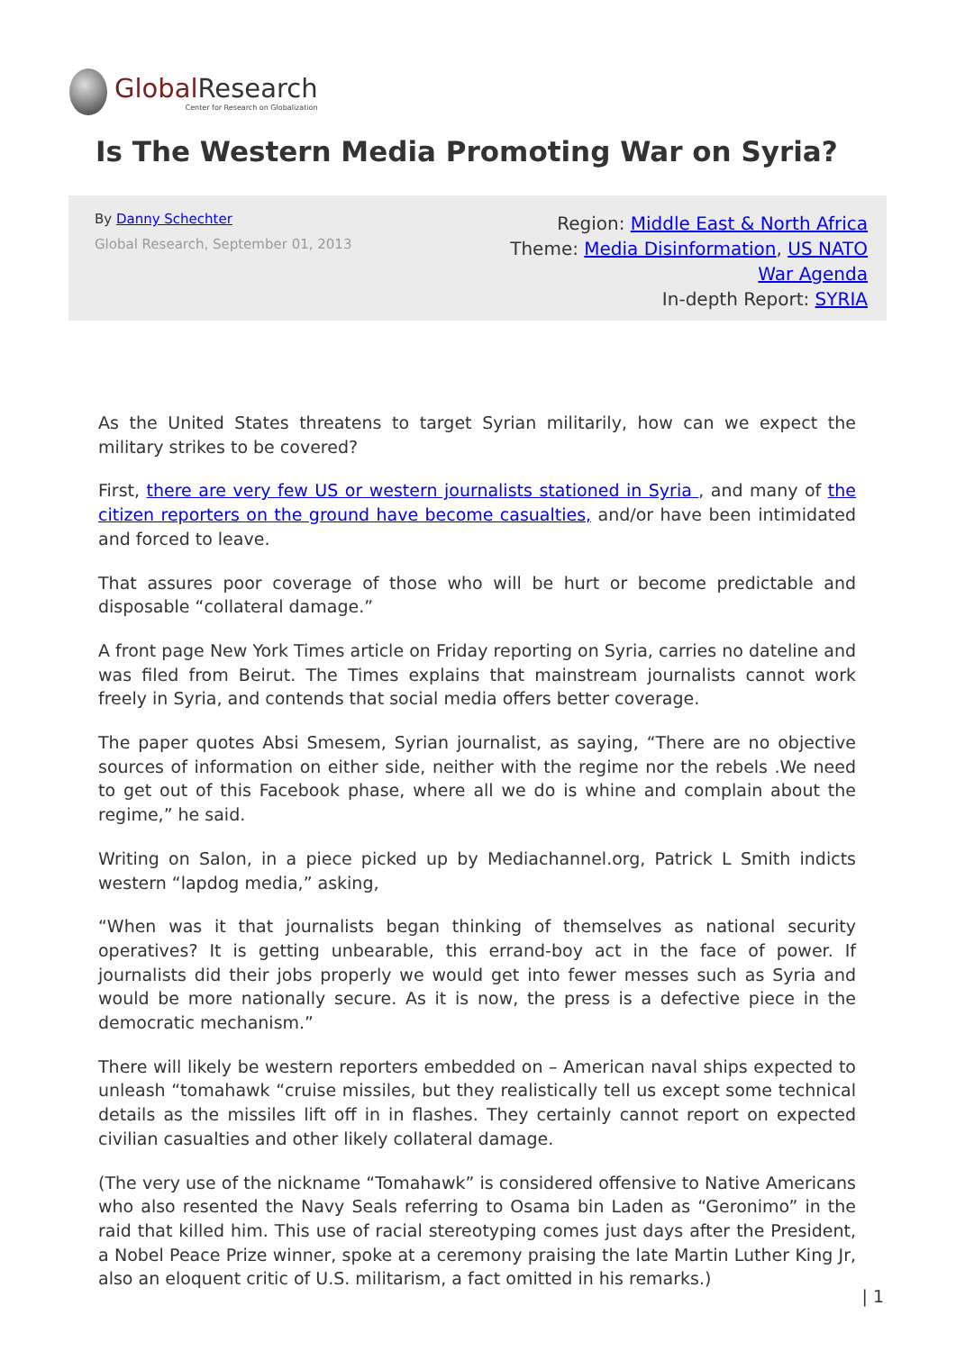Global Research
Center for Research on Globalization
Is The Western Media Promoting War on Syria?
By Danny Schechter
Global Research, September 01, 2013
Region: Middle East & North Africa
Theme: Media Disinformation, US NATO
War Agenda
In-depth Report: SYRIA
As the United States threatens to target Syrian militarily, how can we expect the military strikes to be covered?
First, there are very few US or western journalists stationed in Syria , and many of the citizen reporters on the ground have become casualties, and/or have been intimidated and forced to leave.
That assures poor coverage of those who will be hurt or become predictable and disposable “collateral damage.”
A front page New York Times article on Friday reporting on Syria, carries no dateline and was filed from Beirut. The Times explains that mainstream journalists cannot work freely in Syria, and contends that social media offers better coverage.
The paper quotes Absi Smesem, Syrian journalist, as saying, “There are no objective sources of information on either side, neither with the regime nor the rebels .We need to get out of this Facebook phase, where all we do is whine and complain about the regime,” he said.
Writing on Salon, in a piece picked up by Mediachannel.org, Patrick L Smith indicts western “lapdog media,” asking,
“When was it that journalists began thinking of themselves as national security operatives? It is getting unbearable, this errand-boy act in the face of power. If journalists did their jobs properly we would get into fewer messes such as Syria and would be more nationally secure. As it is now, the press is a defective piece in the democratic mechanism.”
There will likely be western reporters embedded on – American naval ships expected to unleash “tomahawk “cruise missiles, but they realistically tell us except some technical details as the missiles lift off in in flashes. They certainly cannot report on expected civilian casualties and other likely collateral damage.
(The very use of the nickname “Tomahawk” is considered offensive to Native Americans who also resented the Navy Seals referring to Osama bin Laden as “Geronimo” in the raid that killed him. This use of racial stereotyping comes just days after the President, a Nobel Peace Prize winner, spoke at a ceremony praising the late Martin Luther King Jr, also an eloquent critic of U.S. militarism, a fact omitted in his remarks.)
| 1